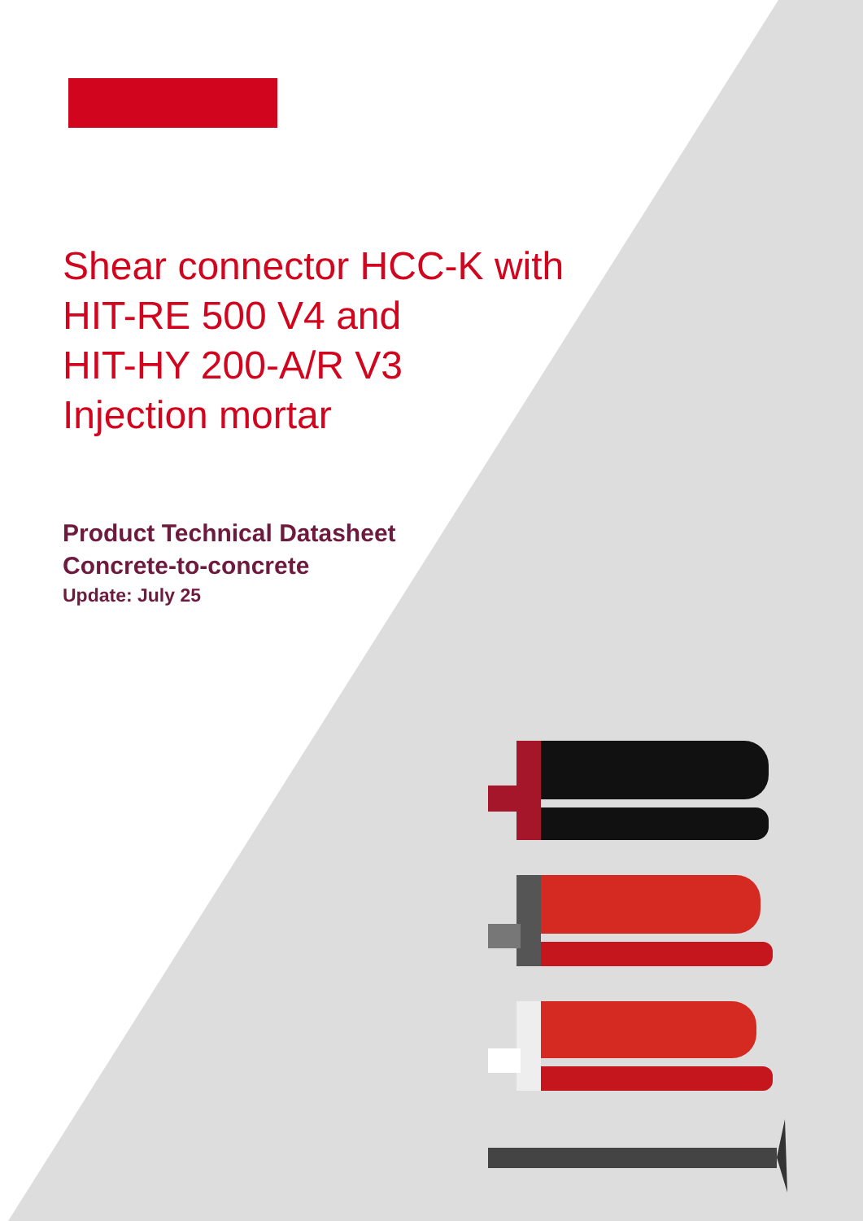Shear connector HCC-K with
HIT-RE 500 V4 and
HIT-HY 200-A/R V3
Injection mortar
Product Technical Datasheet
Concrete-to-concrete
Update: July 25